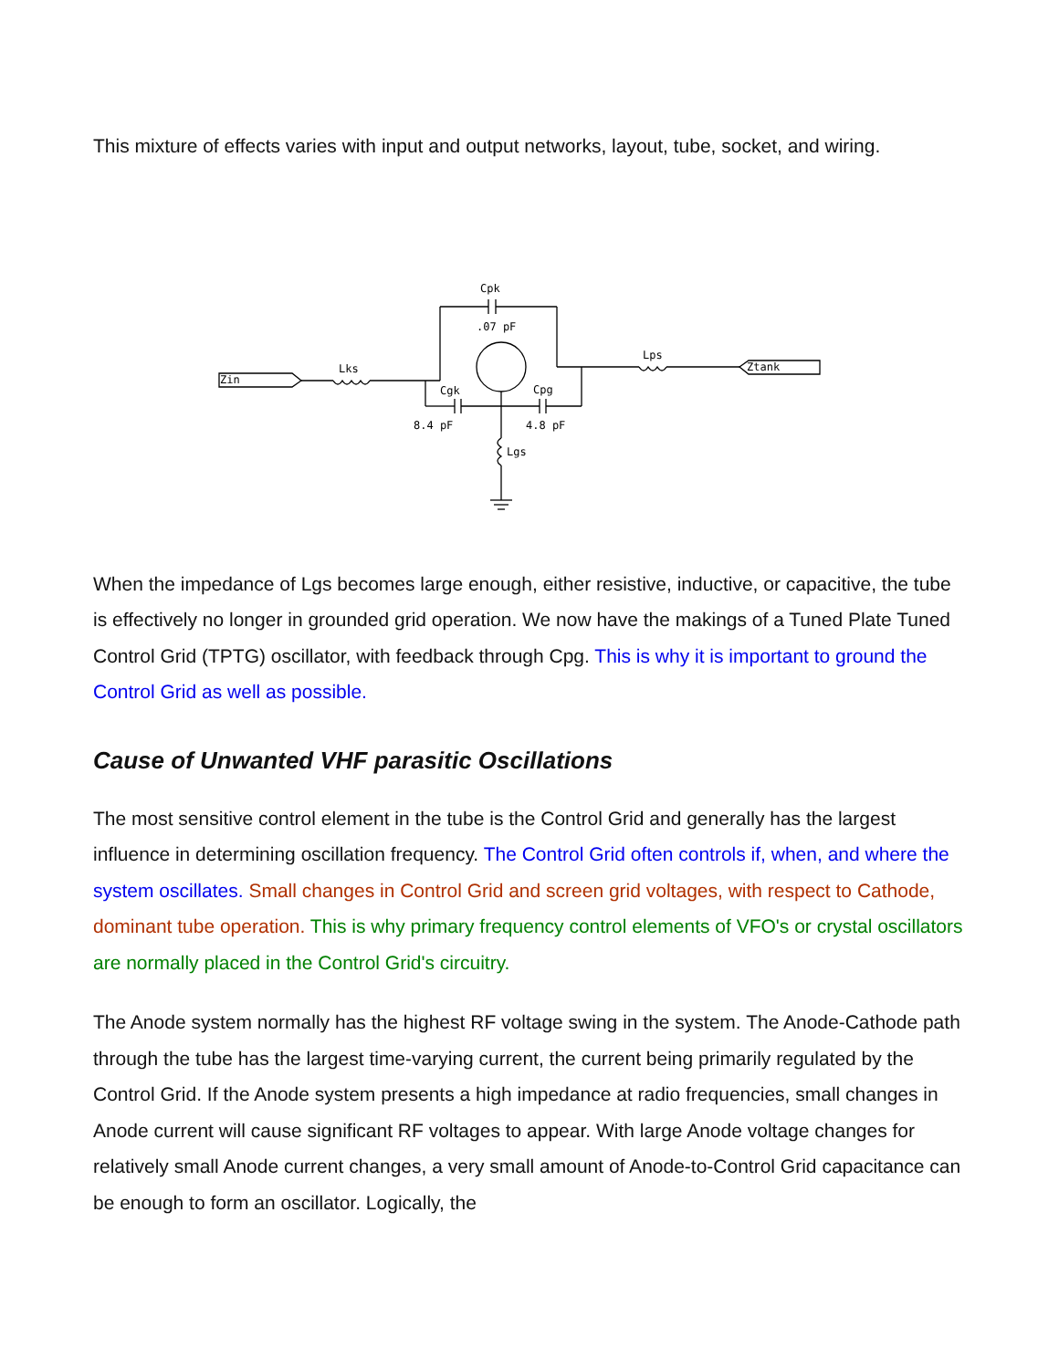This mixture of effects varies with input and output networks, layout, tube, socket, and wiring.
Zin
Lks
Cpk
.07 pF
Cgk
Cpg
8.4 pF
4.8 pF
Lgs
Lps
Ztank
When the impedance of Lgs becomes large enough, either resistive, inductive, or capacitive, the tube is effectively no longer in grounded grid operation. We now have the makings of a Tuned Plate Tuned Control Grid (TPTG) oscillator, with feedback through Cpg. This is why it is important to ground the Control Grid as well as possible.
Cause of Unwanted VHF parasitic Oscillations
The most sensitive control element in the tube is the Control Grid and generally has the largest influence in determining oscillation frequency. The Control Grid often controls if, when, and where the system oscillates. Small changes in Control Grid and screen grid voltages, with respect to Cathode, dominant tube operation. This is why primary frequency control elements of VFO's or crystal oscillators are normally placed in the Control Grid's circuitry.
The Anode system normally has the highest RF voltage swing in the system. The Anode-Cathode path through the tube has the largest time-varying current, the current being primarily regulated by the Control Grid. If the Anode system presents a high impedance at radio frequencies, small changes in Anode current will cause significant RF voltages to appear. With large Anode voltage changes for relatively small Anode current changes, a very small amount of Anode-to-Control Grid capacitance can be enough to form an oscillator. Logically, the